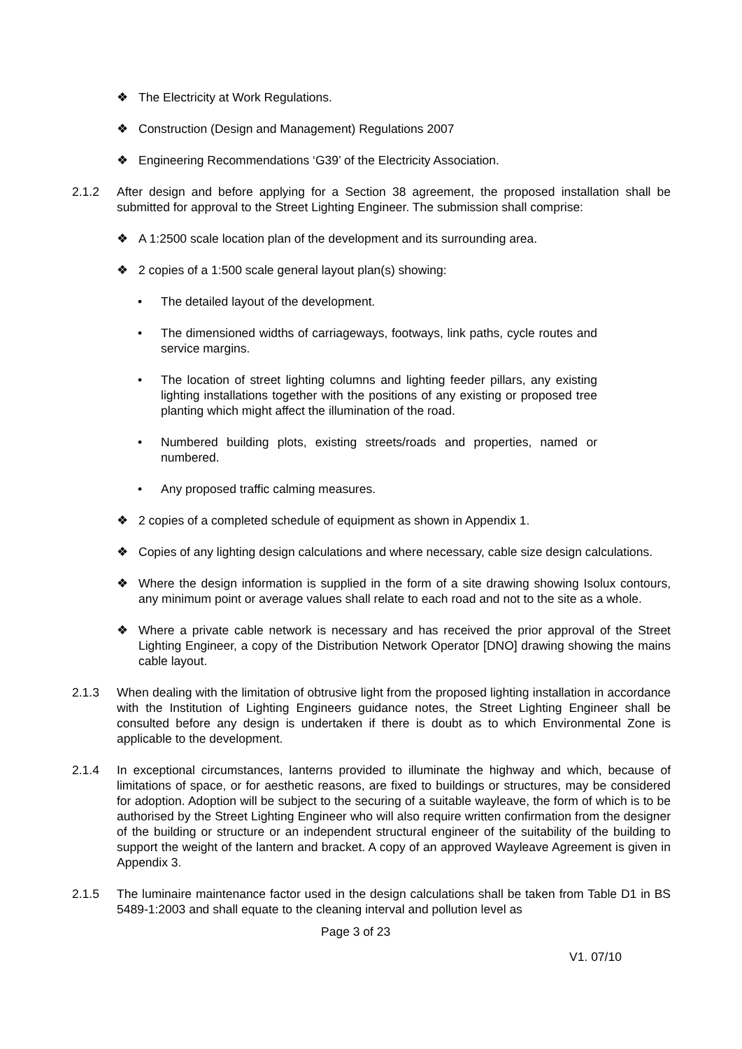❖ The Electricity at Work Regulations.
❖ Construction (Design and Management) Regulations 2007
❖ Engineering Recommendations ‘G39’ of the Electricity Association.
2.1.2 After design and before applying for a Section 38 agreement, the proposed installation shall be submitted for approval to the Street Lighting Engineer. The submission shall comprise:
❖ A 1:2500 scale location plan of the development and its surrounding area.
❖ 2 copies of a 1:500 scale general layout plan(s) showing:
• The detailed layout of the development.
• The dimensioned widths of carriageways, footways, link paths, cycle routes and service margins.
• The location of street lighting columns and lighting feeder pillars, any existing lighting installations together with the positions of any existing or proposed tree planting which might affect the illumination of the road.
• Numbered building plots, existing streets/roads and properties, named or numbered.
• Any proposed traffic calming measures.
❖ 2 copies of a completed schedule of equipment as shown in Appendix 1.
❖ Copies of any lighting design calculations and where necessary, cable size design calculations.
❖ Where the design information is supplied in the form of a site drawing showing Isolux contours, any minimum point or average values shall relate to each road and not to the site as a whole.
❖ Where a private cable network is necessary and has received the prior approval of the Street Lighting Engineer, a copy of the Distribution Network Operator [DNO] drawing showing the mains cable layout.
2.1.3 When dealing with the limitation of obtrusive light from the proposed lighting installation in accordance with the Institution of Lighting Engineers guidance notes, the Street Lighting Engineer shall be consulted before any design is undertaken if there is doubt as to which Environmental Zone is applicable to the development.
2.1.4 In exceptional circumstances, lanterns provided to illuminate the highway and which, because of limitations of space, or for aesthetic reasons, are fixed to buildings or structures, may be considered for adoption. Adoption will be subject to the securing of a suitable wayleave, the form of which is to be authorised by the Street Lighting Engineer who will also require written confirmation from the designer of the building or structure or an independent structural engineer of the suitability of the building to support the weight of the lantern and bracket. A copy of an approved Wayleave Agreement is given in Appendix 3.
2.1.5 The luminaire maintenance factor used in the design calculations shall be taken from Table D1 in BS 5489-1:2003 and shall equate to the cleaning interval and pollution level as
Page 3 of 23
V1. 07/10